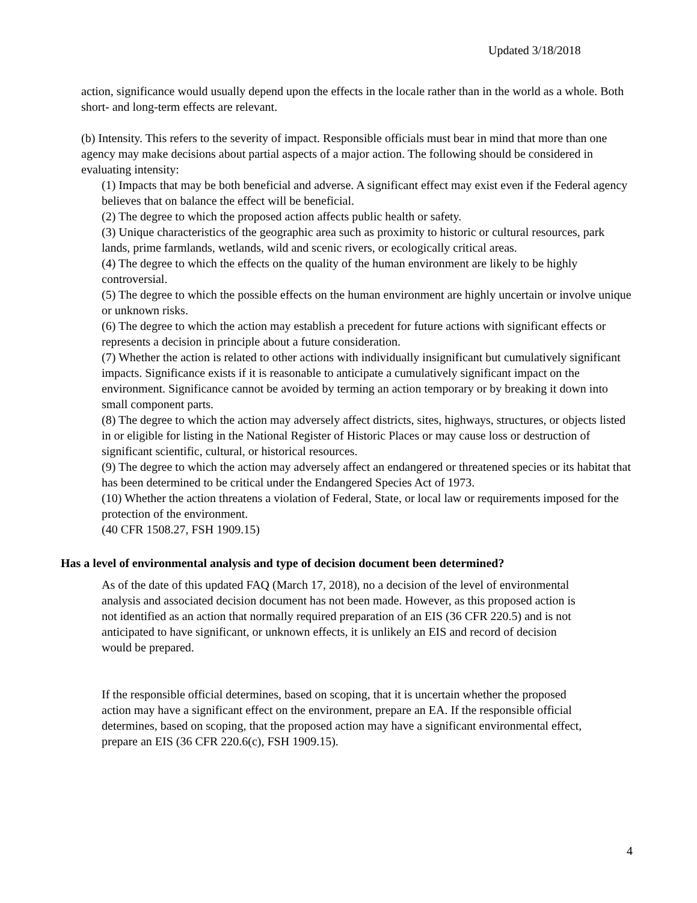Updated 3/18/2018
action, significance would usually depend upon the effects in the locale rather than in the world as a whole. Both short- and long-term effects are relevant.
(b) Intensity. This refers to the severity of impact. Responsible officials must bear in mind that more than one agency may make decisions about partial aspects of a major action. The following should be considered in evaluating intensity:
(1) Impacts that may be both beneficial and adverse. A significant effect may exist even if the Federal agency believes that on balance the effect will be beneficial.
(2) The degree to which the proposed action affects public health or safety.
(3) Unique characteristics of the geographic area such as proximity to historic or cultural resources, park lands, prime farmlands, wetlands, wild and scenic rivers, or ecologically critical areas.
(4) The degree to which the effects on the quality of the human environment are likely to be highly controversial.
(5) The degree to which the possible effects on the human environment are highly uncertain or involve unique or unknown risks.
(6) The degree to which the action may establish a precedent for future actions with significant effects or represents a decision in principle about a future consideration.
(7) Whether the action is related to other actions with individually insignificant but cumulatively significant impacts. Significance exists if it is reasonable to anticipate a cumulatively significant impact on the environment. Significance cannot be avoided by terming an action temporary or by breaking it down into small component parts.
(8) The degree to which the action may adversely affect districts, sites, highways, structures, or objects listed in or eligible for listing in the National Register of Historic Places or may cause loss or destruction of significant scientific, cultural, or historical resources.
(9) The degree to which the action may adversely affect an endangered or threatened species or its habitat that has been determined to be critical under the Endangered Species Act of 1973.
(10) Whether the action threatens a violation of Federal, State, or local law or requirements imposed for the protection of the environment.
(40 CFR 1508.27, FSH 1909.15)
Has a level of environmental analysis and type of decision document been determined?
As of the date of this updated FAQ (March 17, 2018), no a decision of the level of environmental analysis and associated decision document has not been made. However, as this proposed action is not identified as an action that normally required preparation of an EIS (36 CFR 220.5) and is not anticipated to have significant, or unknown effects, it is unlikely an EIS and record of decision would be prepared.
If the responsible official determines, based on scoping, that it is uncertain whether the proposed action may have a significant effect on the environment, prepare an EA. If the responsible official determines, based on scoping, that the proposed action may have a significant environmental effect, prepare an EIS (36 CFR 220.6(c), FSH 1909.15).
4